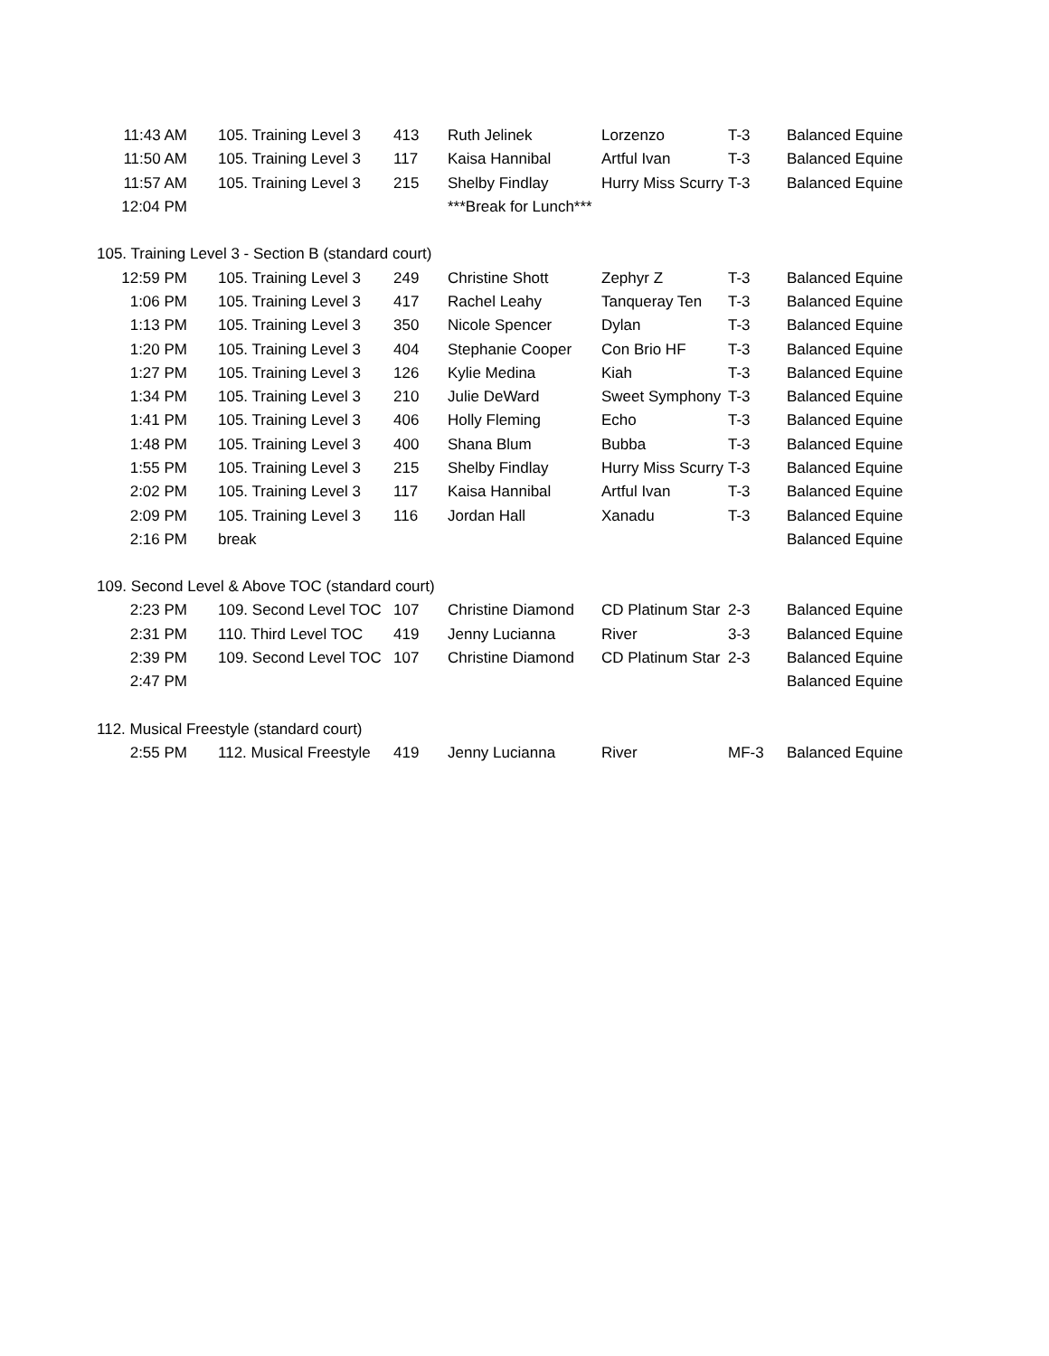| 11:43 AM | 105. Training Level 3 | 413 | Ruth Jelinek | Lorzenzo | T-3 | Balanced Equine |
| 11:50 AM | 105. Training Level 3 | 117 | Kaisa Hannibal | Artful Ivan | T-3 | Balanced Equine |
| 11:57 AM | 105. Training Level 3 | 215 | Shelby Findlay | Hurry Miss Scurry | T-3 | Balanced Equine |
| 12:04 PM | | | ***Break for Lunch*** | | | |
| 105. Training Level 3 - Section B (standard court) | | | | | | |
| 12:59 PM | 105. Training Level 3 | 249 | Christine Shott | Zephyr Z | T-3 | Balanced Equine |
| 1:06 PM | 105. Training Level 3 | 417 | Rachel Leahy | Tanqueray Ten | T-3 | Balanced Equine |
| 1:13 PM | 105. Training Level 3 | 350 | Nicole Spencer | Dylan | T-3 | Balanced Equine |
| 1:20 PM | 105. Training Level 3 | 404 | Stephanie Cooper | Con Brio HF | T-3 | Balanced Equine |
| 1:27 PM | 105. Training Level 3 | 126 | Kylie Medina | Kiah | T-3 | Balanced Equine |
| 1:34 PM | 105. Training Level 3 | 210 | Julie DeWard | Sweet Symphony | T-3 | Balanced Equine |
| 1:41 PM | 105. Training Level 3 | 406 | Holly Fleming | Echo | T-3 | Balanced Equine |
| 1:48 PM | 105. Training Level 3 | 400 | Shana Blum | Bubba | T-3 | Balanced Equine |
| 1:55 PM | 105. Training Level 3 | 215 | Shelby Findlay | Hurry Miss Scurry | T-3 | Balanced Equine |
| 2:02 PM | 105. Training Level 3 | 117 | Kaisa Hannibal | Artful Ivan | T-3 | Balanced Equine |
| 2:09 PM | 105. Training Level 3 | 116 | Jordan Hall | Xanadu | T-3 | Balanced Equine |
| 2:16 PM | break | | | | | Balanced Equine |
| 109. Second Level & Above TOC (standard court) | | | | | | |
| 2:23 PM | 109. Second Level TOC | 107 | Christine Diamond | CD Platinum Star | 2-3 | Balanced Equine |
| 2:31 PM | 110. Third Level TOC | 419 | Jenny Lucianna | River | 3-3 | Balanced Equine |
| 2:39 PM | 109. Second Level TOC | 107 | Christine Diamond | CD Platinum Star | 2-3 | Balanced Equine |
| 2:47 PM | | | | | | Balanced Equine |
| 112. Musical Freestyle (standard court) | | | | | | |
| 2:55 PM | 112. Musical Freestyle | 419 | Jenny Lucianna | River | MF-3 | Balanced Equine |